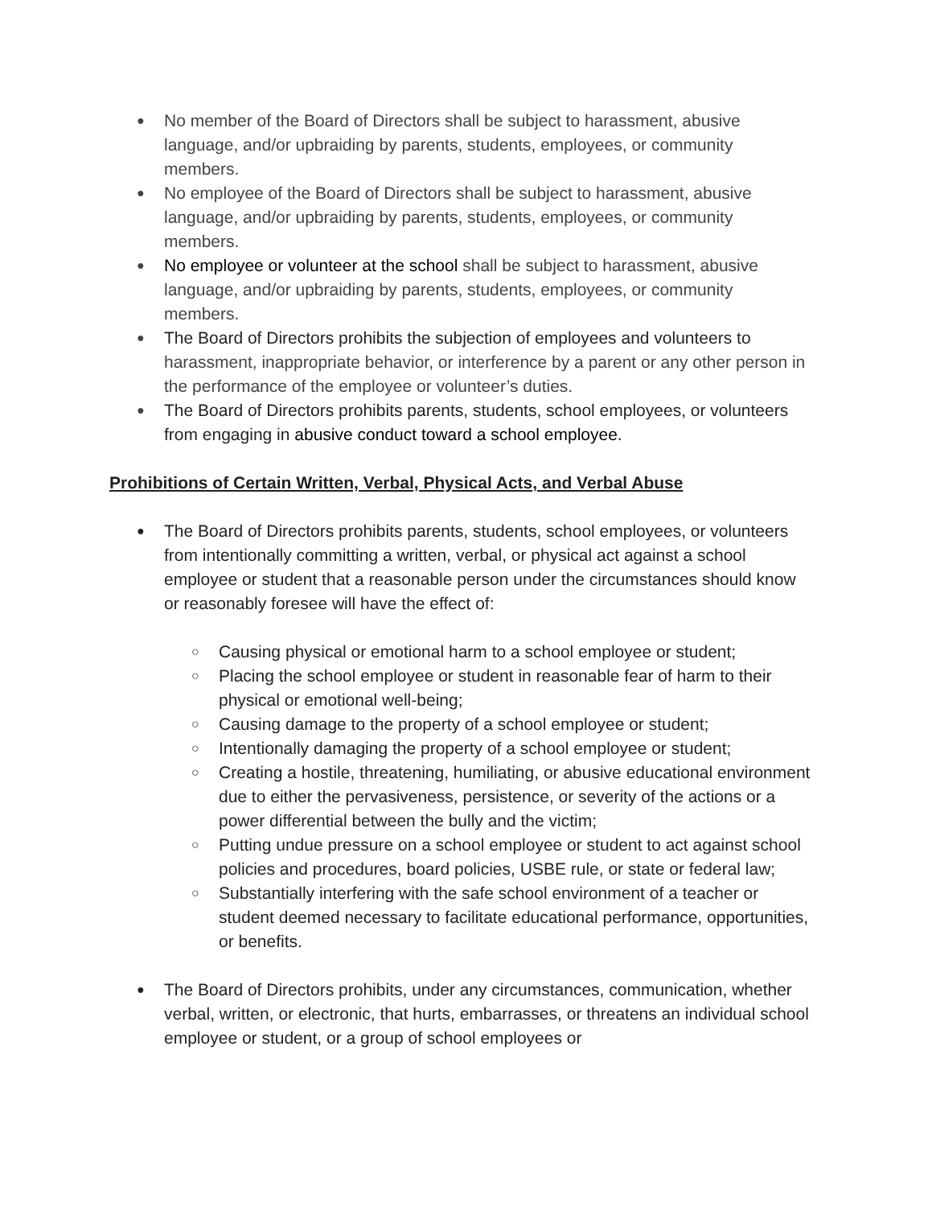● No member of the Board of Directors shall be subject to harassment, abusive language, and/or upbraiding by parents, students, employees, or community members.
● No employee of the Board of Directors shall be subject to harassment, abusive language, and/or upbraiding by parents, students, employees, or community members.
● No employee or volunteer at the school shall be subject to harassment, abusive language, and/or upbraiding by parents, students, employees, or community members.
● The Board of Directors prohibits the subjection of employees and volunteers to harassment, inappropriate behavior, or interference by a parent or any other person in the performance of the employee or volunteer’s duties.
● The Board of Directors prohibits parents, students, school employees, or volunteers from engaging in abusive conduct toward a school employee.
Prohibitions of Certain Written, Verbal, Physical Acts, and Verbal Abuse
● The Board of Directors prohibits parents, students, school employees, or volunteers from intentionally committing a written, verbal, or physical act against a school employee or student that a reasonable person under the circumstances should know or reasonably foresee will have the effect of:
○ Causing physical or emotional harm to a school employee or student;
○ Placing the school employee or student in reasonable fear of harm to their physical or emotional well-being;
○ Causing damage to the property of a school employee or student;
○ Intentionally damaging the property of a school employee or student;
○ Creating a hostile, threatening, humiliating, or abusive educational environment due to either the pervasiveness, persistence, or severity of the actions or a power differential between the bully and the victim;
○ Putting undue pressure on a school employee or student to act against school policies and procedures, board policies, USBE rule, or state or federal law;
○ Substantially interfering with the safe school environment of a teacher or student deemed necessary to facilitate educational performance, opportunities, or benefits.
● The Board of Directors prohibits, under any circumstances, communication, whether verbal, written, or electronic, that hurts, embarrasses, or threatens an individual school employee or student, or a group of school employees or